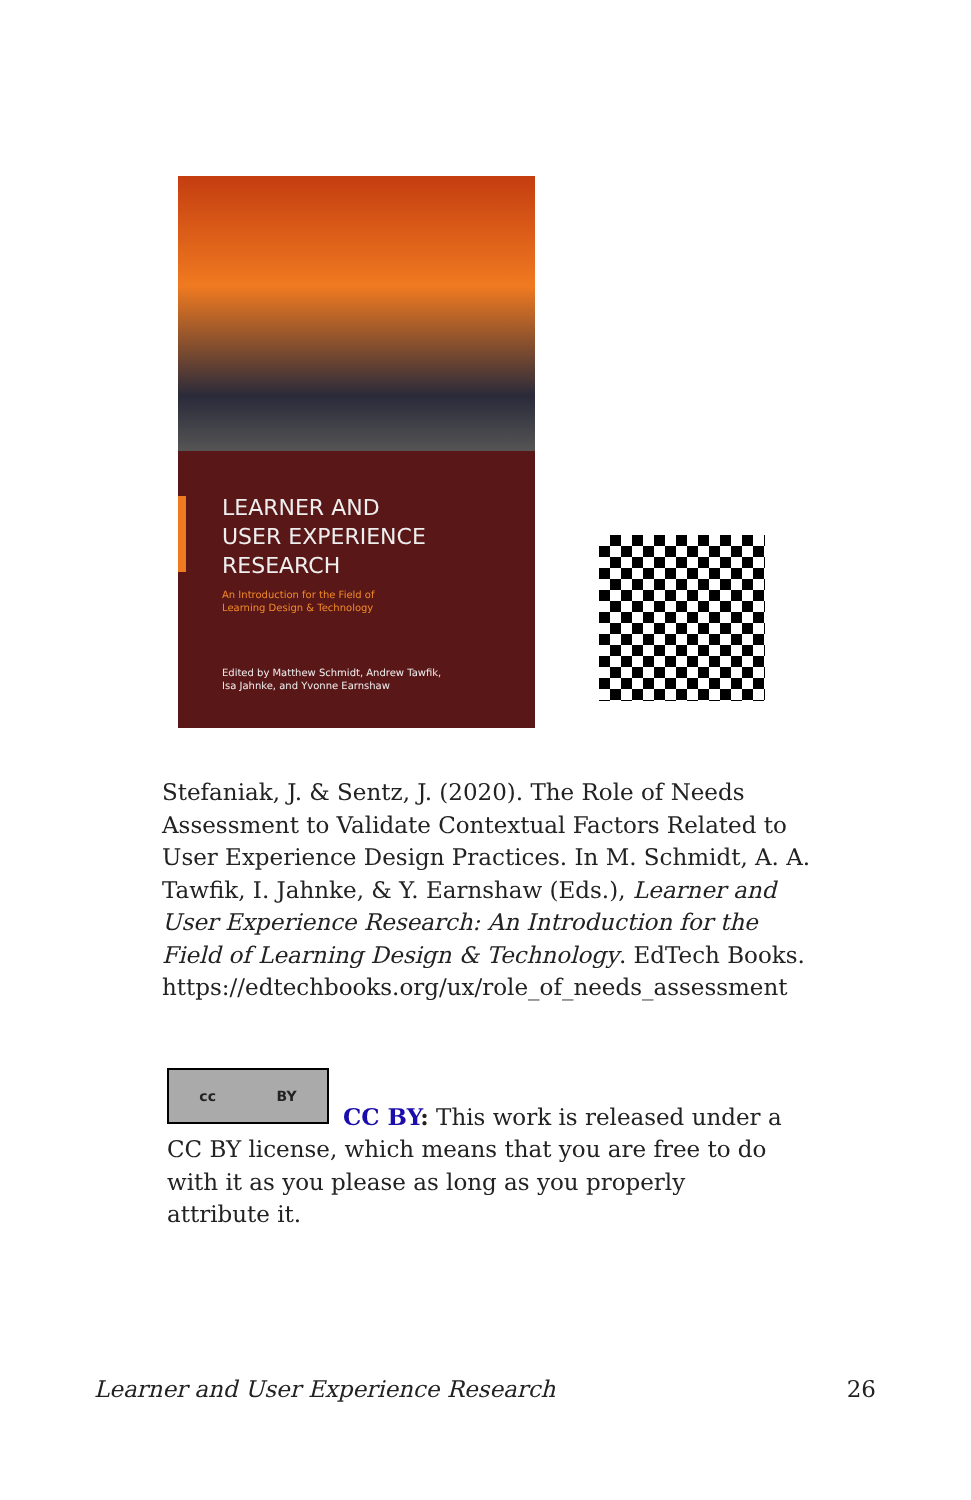LEARNER AND
USER EXPERIENCE
RESEARCH
An Introduction for the Field of
Learning Design & Technology
Edited by Matthew Schmidt, Andrew Tawfik,
Isa Jahnke, and Yvonne Earnshaw
Stefaniak, J. & Sentz, J. (2020). The Role of Needs Assessment to Validate Contextual Factors Related to User Experience Design Practices. In M. Schmidt, A. A. Tawfik, I. Jahnke, & Y. Earnshaw (Eds.), Learner and User Experience Research: An Introduction for the Field of Learning Design & Technology. EdTech Books. https://edtechbooks.org/ux/role_of_needs_assessment
cc BY
CC BY: This work is released under a CC BY license, which means that you are free to do with it as you please as long as you properly attribute it.
Learner and User Experience Research 26